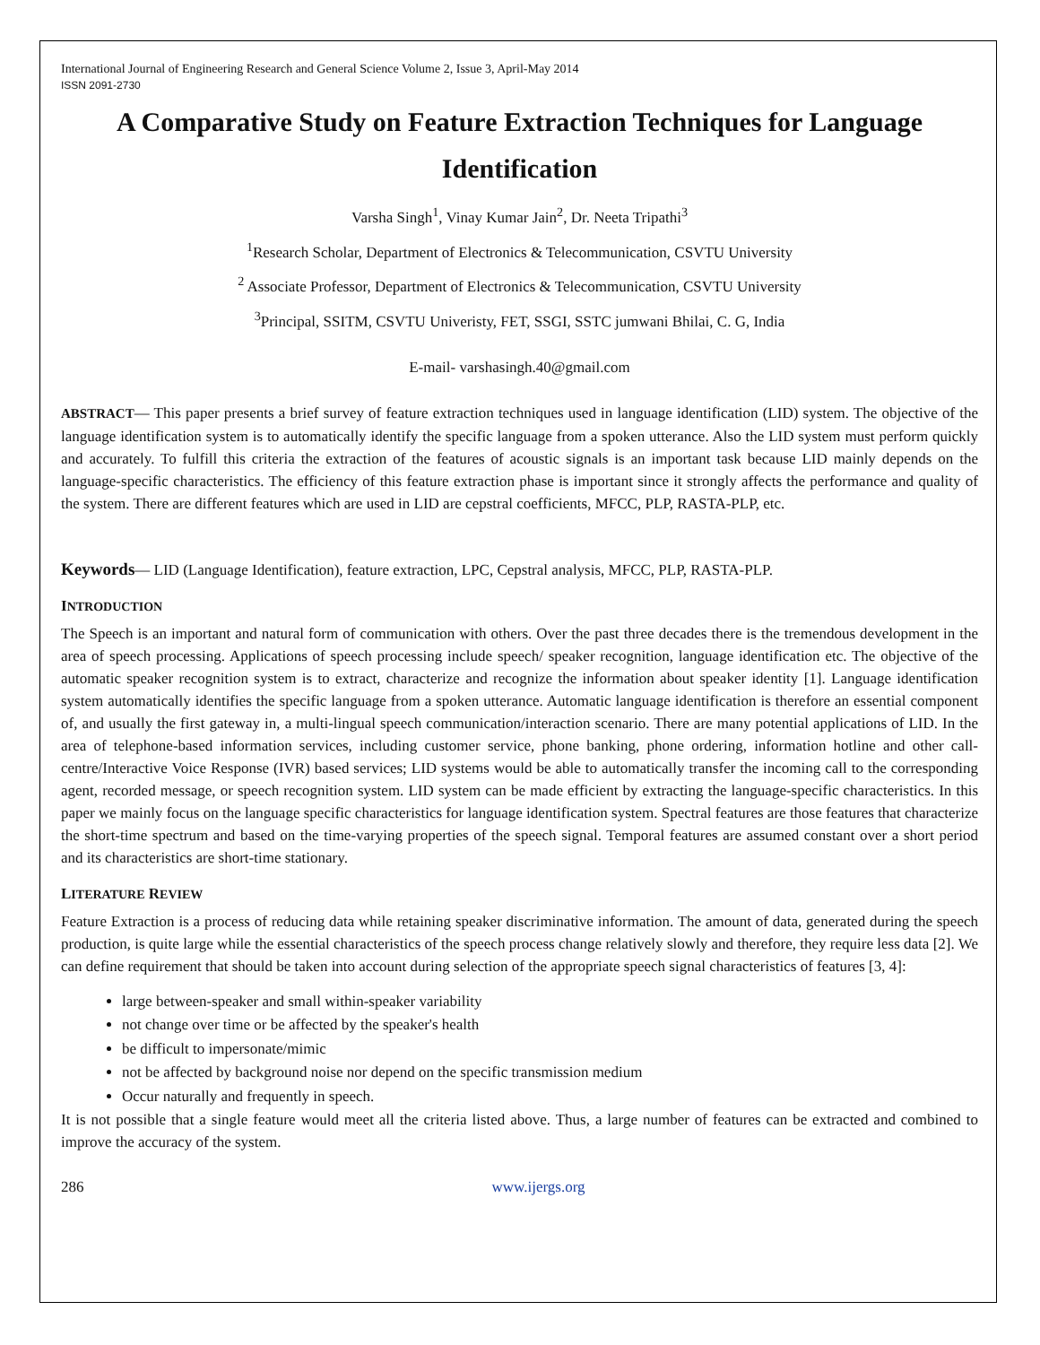International Journal of Engineering Research and General Science Volume 2, Issue 3, April-May 2014
ISSN 2091-2730
A Comparative Study on Feature Extraction Techniques for Language Identification
Varsha Singh<sup>1</sup>, Vinay Kumar Jain<sup>2</sup>, Dr. Neeta Tripathi<sup>3</sup>
<sup>1</sup> Research Scholar, Department of Electronics & Telecommunication, CSVTU University
<sup>2</sup> Associate Professor, Department of Electronics & Telecommunication, CSVTU University
<sup>3</sup> Principal, SSITM, CSVTU Univeristy, FET, SSGI, SSTC jumwani Bhilai, C. G, India
E-mail- varshasingh.40@gmail.com
ABSTRACT— This paper presents a brief survey of feature extraction techniques used in language identification (LID) system. The objective of the language identification system is to automatically identify the specific language from a spoken utterance. Also the LID system must perform quickly and accurately. To fulfill this criteria the extraction of the features of acoustic signals is an important task because LID mainly depends on the language-specific characteristics. The efficiency of this feature extraction phase is important since it strongly affects the performance and quality of the system. There are different features which are used in LID are cepstral coefficients, MFCC, PLP, RASTA-PLP, etc.
Keywords— LID (Language Identification), feature extraction, LPC, Cepstral analysis, MFCC, PLP, RASTA-PLP.
INTRODUCTION
The Speech is an important and natural form of communication with others. Over the past three decades there is the tremendous development in the area of speech processing. Applications of speech processing include speech/ speaker recognition, language identification etc. The objective of the automatic speaker recognition system is to extract, characterize and recognize the information about speaker identity [1]. Language identification system automatically identifies the specific language from a spoken utterance. Automatic language identification is therefore an essential component of, and usually the first gateway in, a multi-lingual speech communication/interaction scenario. There are many potential applications of LID. In the area of telephone-based information services, including customer service, phone banking, phone ordering, information hotline and other call-centre/Interactive Voice Response (IVR) based services; LID systems would be able to automatically transfer the incoming call to the corresponding agent, recorded message, or speech recognition system. LID system can be made efficient by extracting the language-specific characteristics. In this paper we mainly focus on the language specific characteristics for language identification system. Spectral features are those features that characterize the short-time spectrum and based on the time-varying properties of the speech signal. Temporal features are assumed constant over a short period and its characteristics are short-time stationary.
LITERATURE REVIEW
Feature Extraction is a process of reducing data while retaining speaker discriminative information. The amount of data, generated during the speech production, is quite large while the essential characteristics of the speech process change relatively slowly and therefore, they require less data [2]. We can define requirement that should be taken into account during selection of the appropriate speech signal characteristics of features [3, 4]:
large between-speaker and small within-speaker variability
not change over time or be affected by the speaker's health
be difficult to impersonate/mimic
not be affected by background noise nor depend on the specific transmission medium
Occur naturally and frequently in speech.
It is not possible that a single feature would meet all the criteria listed above. Thus, a large number of features can be extracted and combined to improve the accuracy of the system.
286 www.ijergs.org